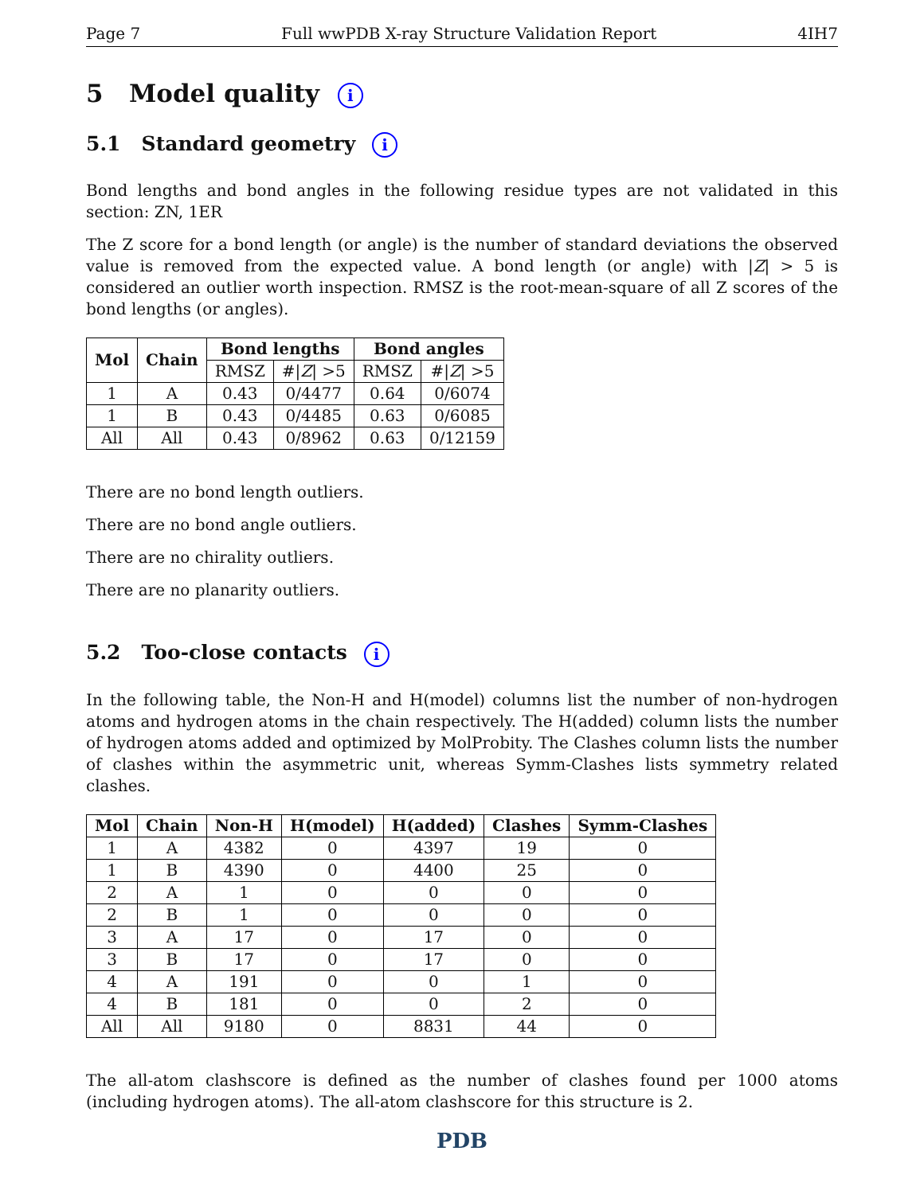Page 7 Full wwPDB X-ray Structure Validation Report 4IH7
5 Model quality i
5.1 Standard geometry i
Bond lengths and bond angles in the following residue types are not validated in this section: ZN, 1ER
The Z score for a bond length (or angle) is the number of standard deviations the observed value is removed from the expected value. A bond length (or angle) with |Z| > 5 is considered an outlier worth inspection. RMSZ is the root-mean-square of all Z scores of the bond lengths (or angles).
| Mol | Chain | Bond lengths | | Bond angles | |
| --- | --- | --- | --- | --- | --- |
| | | RMSZ | #/ Z / >5 | RMSZ | #/ Z / >5 |
| 1 | A | 0.43 | 0/4477 | 0.64 | 0/6074 |
| 1 | B | 0.43 | 0/4485 | 0.63 | 0/6085 |
| All | All | 0.43 | 0/8962 | 0.63 | 0/12159 |
There are no bond length outliers.
There are no bond angle outliers.
There are no chirality outliers.
There are no planarity outliers.
5.2 Too-close contacts i
In the following table, the Non-H and H(model) columns list the number of non-hydrogen atoms and hydrogen atoms in the chain respectively. The H(added) column lists the number of hydrogen atoms added and optimized by MolProbity. The Clashes column lists the number of clashes within the asymmetric unit, whereas Symm-Clashes lists symmetry related clashes.
| Mol | Chain | Non-H | H(model) | H(added) | Clashes | Symm-Clashes |
| --- | --- | --- | --- | --- | --- | --- |
| 1 | A | 4382 | 0 | 4397 | 19 | 0 |
| 1 | B | 4390 | 0 | 4400 | 25 | 0 |
| 2 | A | 1 | 0 | 0 | 0 | 0 |
| 2 | B | 1 | 0 | 0 | 0 | 0 |
| 3 | A | 17 | 0 | 17 | 0 | 0 |
| 3 | B | 17 | 0 | 17 | 0 | 0 |
| 4 | A | 191 | 0 | 0 | 1 | 0 |
| 4 | B | 181 | 0 | 0 | 2 | 0 |
| All | All | 9180 | 0 | 8831 | 44 | 0 |
The all-atom clashscore is defined as the number of clashes found per 1000 atoms (including hydrogen atoms). The all-atom clashscore for this structure is 2.
PDB